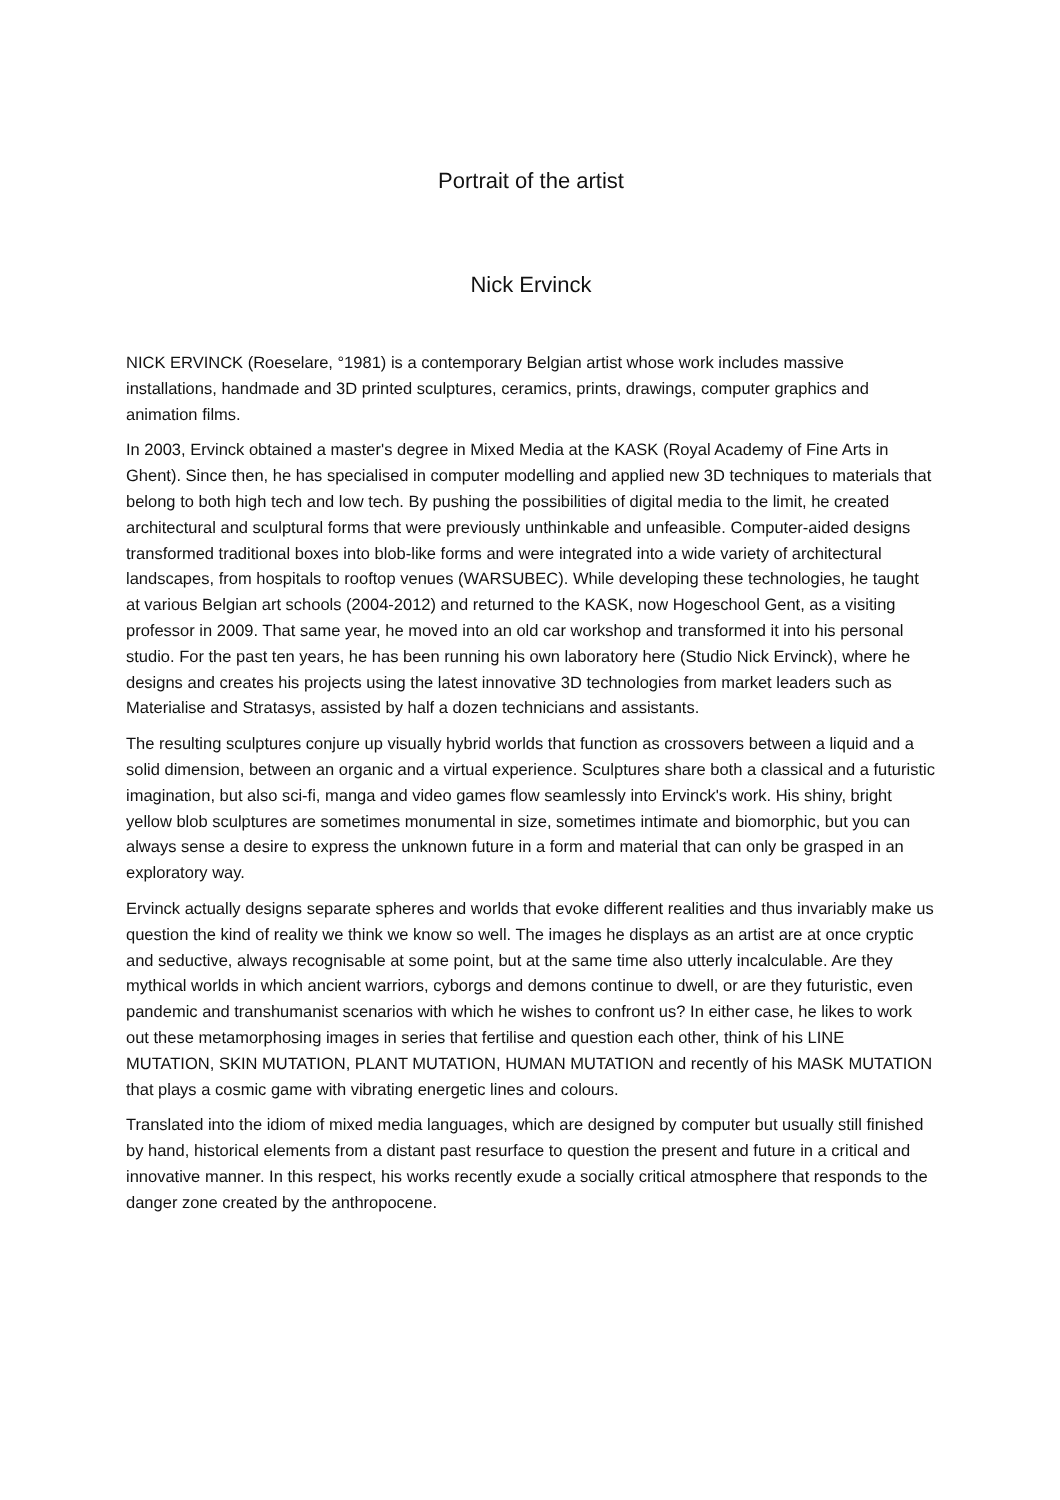Portrait of the artist
Nick Ervinck
NICK ERVINCK (Roeselare, °1981) is a contemporary Belgian artist whose work includes massive installations, handmade and 3D printed sculptures, ceramics, prints, drawings, computer graphics and animation films.
In 2003, Ervinck obtained a master's degree in Mixed Media at the KASK (Royal Academy of Fine Arts in Ghent). Since then, he has specialised in computer modelling and applied new 3D techniques to materials that belong to both high tech and low tech. By pushing the possibilities of digital media to the limit, he created architectural and sculptural forms that were previously unthinkable and unfeasible. Computer-aided designs transformed traditional boxes into blob-like forms and were integrated into a wide variety of architectural landscapes, from hospitals to rooftop venues (WARSUBEC). While developing these technologies, he taught at various Belgian art schools (2004-2012) and returned to the KASK, now Hogeschool Gent, as a visiting professor in 2009. That same year, he moved into an old car workshop and transformed it into his personal studio. For the past ten years, he has been running his own laboratory here (Studio Nick Ervinck), where he designs and creates his projects using the latest innovative 3D technologies from market leaders such as Materialise and Stratasys, assisted by half a dozen technicians and assistants.
The resulting sculptures conjure up visually hybrid worlds that function as crossovers between a liquid and a solid dimension, between an organic and a virtual experience. Sculptures share both a classical and a futuristic imagination, but also sci-fi, manga and video games flow seamlessly into Ervinck's work. His shiny, bright yellow blob sculptures are sometimes monumental in size, sometimes intimate and biomorphic, but you can always sense a desire to express the unknown future in a form and material that can only be grasped in an exploratory way.
Ervinck actually designs separate spheres and worlds that evoke different realities and thus invariably make us question the kind of reality we think we know so well. The images he displays as an artist are at once cryptic and seductive, always recognisable at some point, but at the same time also utterly incalculable. Are they mythical worlds in which ancient warriors, cyborgs and demons continue to dwell, or are they futuristic, even pandemic and transhumanist scenarios with which he wishes to confront us? In either case, he likes to work out these metamorphosing images in series that fertilise and question each other, think of his LINE MUTATION, SKIN MUTATION, PLANT MUTATION, HUMAN MUTATION and recently of his MASK MUTATION that plays a cosmic game with vibrating energetic lines and colours.
Translated into the idiom of mixed media languages, which are designed by computer but usually still finished by hand, historical elements from a distant past resurface to question the present and future in a critical and innovative manner. In this respect, his works recently exude a socially critical atmosphere that responds to the danger zone created by the anthropocene.